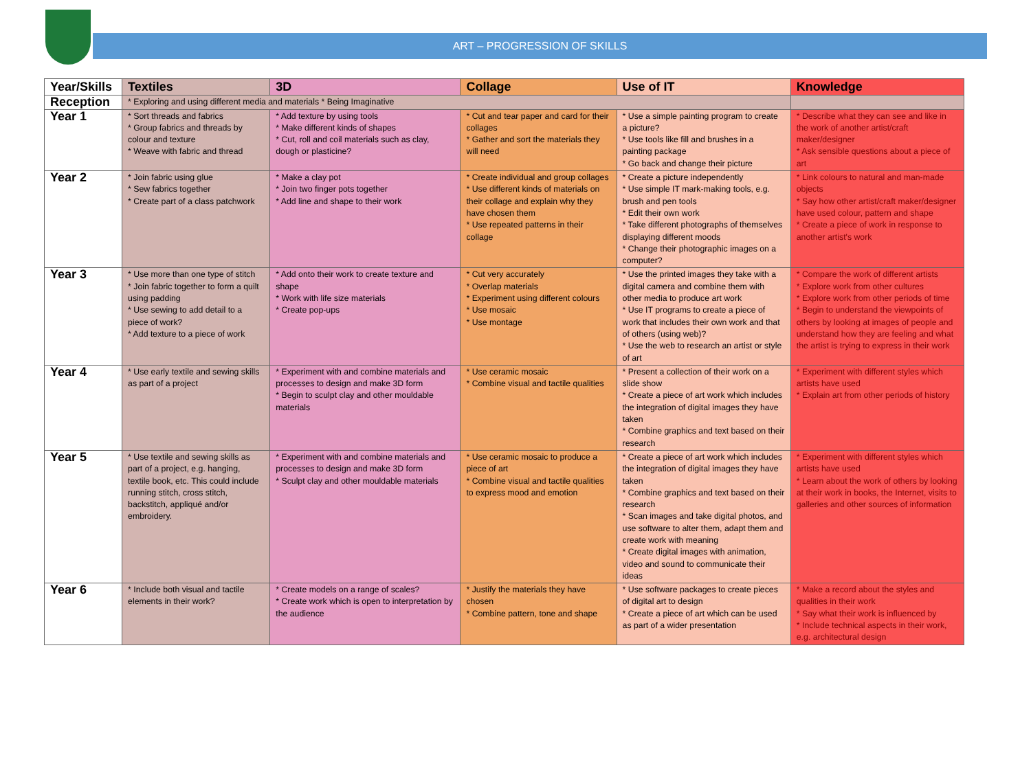ART – PROGRESSION OF SKILLS
| Year/Skills | Textiles | 3D | Collage | Use of IT | Knowledge |
| --- | --- | --- | --- | --- | --- |
| Reception | * Exploring and using different media and materials * Being Imaginative | | | | |
| Year 1 | * Sort threads and fabrics * Group fabrics and threads by colour and texture * Weave with fabric and thread | * Add texture by using tools * Make different kinds of shapes * Cut, roll and coil materials such as clay, dough or plasticine? | * Cut and tear paper and card for their collages * Gather and sort the materials they will need | * Use a simple painting program to create a picture? * Use tools like fill and brushes in a painting package * Go back and change their picture | * Describe what they can see and like in the work of another artist/craft maker/designer * Ask sensible questions about a piece of art |
| Year 2 | * Join fabric using glue * Sew fabrics together * Create part of a class patchwork | * Make a clay pot * Join two finger pots together * Add line and shape to their work | * Create individual and group collages * Use different kinds of materials on their collage and explain why they have chosen them * Use repeated patterns in their collage | * Create a picture independently * Use simple IT mark-making tools, e.g. brush and pen tools * Edit their own work * Take different photographs of themselves displaying different moods * Change their photographic images on a computer? | * Link colours to natural and man-made objects * Say how other artist/craft maker/designer have used colour, pattern and shape * Create a piece of work in response to another artist's work |
| Year 3 | * Use more than one type of stitch * Join fabric together to form a quilt using padding * Use sewing to add detail to a piece of work? * Add texture to a piece of work | * Add onto their work to create texture and shape * Work with life size materials * Create pop-ups | * Cut very accurately * Overlap materials * Experiment using different colours * Use mosaic * Use montage | * Use the printed images they take with a digital camera and combine them with other media to produce art work * Use IT programs to create a piece of work that includes their own work and that of others (using web)? * Use the web to research an artist or style of art | * Compare the work of different artists * Explore work from other cultures * Explore work from other periods of time * Begin to understand the viewpoints of others by looking at images of people and understand how they are feeling and what the artist is trying to express in their work |
| Year 4 | * Use early textile and sewing skills as part of a project | * Experiment with and combine materials and processes to design and make 3D form * Begin to sculpt clay and other mouldable materials | * Use ceramic mosaic * Combine visual and tactile qualities | * Present a collection of their work on a slide show * Create a piece of art work which includes the integration of digital images they have taken * Combine graphics and text based on their research | * Experiment with different styles which artists have used * Explain art from other periods of history |
| Year 5 | * Use textile and sewing skills as part of a project, e.g. hanging, textile book, etc. This could include running stitch, cross stitch, backstitch, appliqué and/or embroidery. | * Experiment with and combine materials and processes to design and make 3D form * Sculpt clay and other mouldable materials | * Use ceramic mosaic to produce a piece of art * Combine visual and tactile qualities to express mood and emotion | * Create a piece of art work which includes the integration of digital images they have taken * Combine graphics and text based on their research * Scan images and take digital photos, and use software to alter them, adapt them and create work with meaning * Create digital images with animation, video and sound to communicate their ideas | * Experiment with different styles which artists have used * Learn about the work of others by looking at their work in books, the Internet, visits to galleries and other sources of information |
| Year 6 | * Include both visual and tactile elements in their work? | * Create models on a range of scales? * Create work which is open to interpretation by the audience | * Justify the materials they have chosen * Combine pattern, tone and shape | * Use software packages to create pieces of digital art to design * Create a piece of art which can be used as part of a wider presentation | * Make a record about the styles and qualities in their work * Say what their work is influenced by * Include technical aspects in their work, e.g. architectural design |